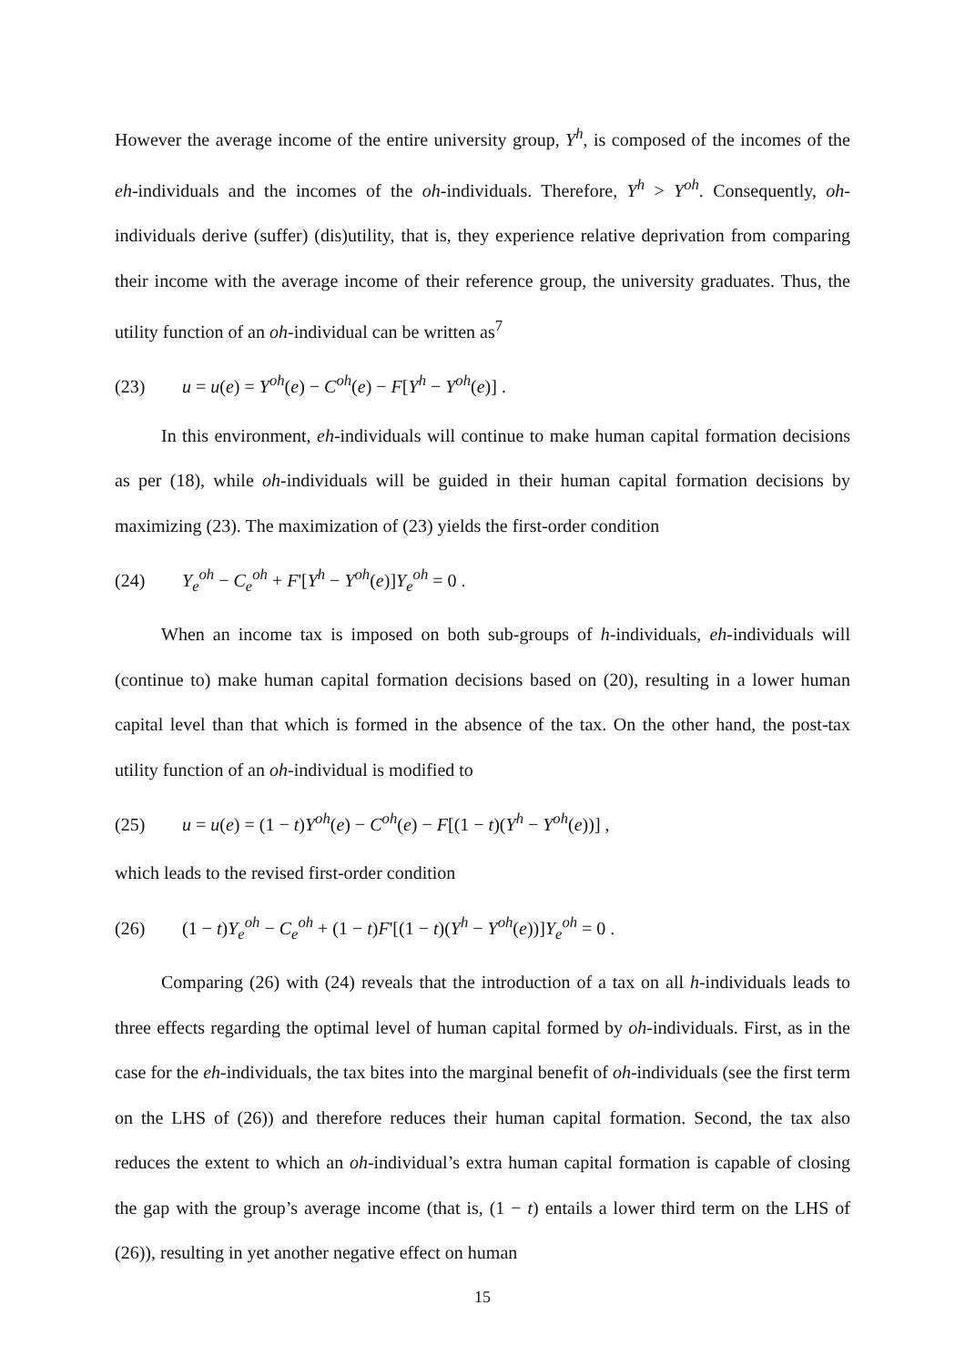However the average income of the entire university group, Y<sup>h</sup>, is composed of the incomes of the eh-individuals and the incomes of the oh-individuals. Therefore, Y<sup>h</sup> > Y<sup>oh</sup>. Consequently, oh-individuals derive (suffer) (dis)utility, that is, they experience relative deprivation from comparing their income with the average income of their reference group, the university graduates. Thus, the utility function of an oh-individual can be written as<sup>7</sup>
(23) u = u(e) = Y<sup>oh</sup>(e) − C<sup>oh</sup>(e) − F[Y<sup>h</sup> − Y<sup>oh</sup>(e)] .
In this environment, eh-individuals will continue to make human capital formation decisions as per (18), while oh-individuals will be guided in their human capital formation decisions by maximizing (23). The maximization of (23) yields the first-order condition
(24) Y<sub>e</sub><sup>oh</sup> − C<sub>e</sub><sup>oh</sup> + F'[Y<sup>h</sup> − Y<sup>oh</sup>(e)]Y<sub>e</sub><sup>oh</sup> = 0 .
When an income tax is imposed on both sub-groups of h-individuals, eh-individuals will (continue to) make human capital formation decisions based on (20), resulting in a lower human capital level than that which is formed in the absence of the tax. On the other hand, the post-tax utility function of an oh-individual is modified to
(25) u = u(e) = (1 − t)Y<sup>oh</sup>(e) − C<sup>oh</sup>(e) − F[(1 − t)(Y<sup>h</sup> − Y<sup>oh</sup>(e))] ,
which leads to the revised first-order condition
(26) (1 − t)Y<sub>e</sub><sup>oh</sup> − C<sub>e</sub><sup>oh</sup> + (1 − t)F'[(1 − t)(Y<sup>h</sup> − Y<sup>oh</sup>(e))]Y<sub>e</sub><sup>oh</sup> = 0 .
Comparing (26) with (24) reveals that the introduction of a tax on all h-individuals leads to three effects regarding the optimal level of human capital formed by oh-individuals. First, as in the case for the eh-individuals, the tax bites into the marginal benefit of oh-individuals (see the first term on the LHS of (26)) and therefore reduces their human capital formation. Second, the tax also reduces the extent to which an oh-individual’s extra human capital formation is capable of closing the gap with the group’s average income (that is, (1 − t) entails a lower third term on the LHS of (26)), resulting in yet another negative effect on human
15